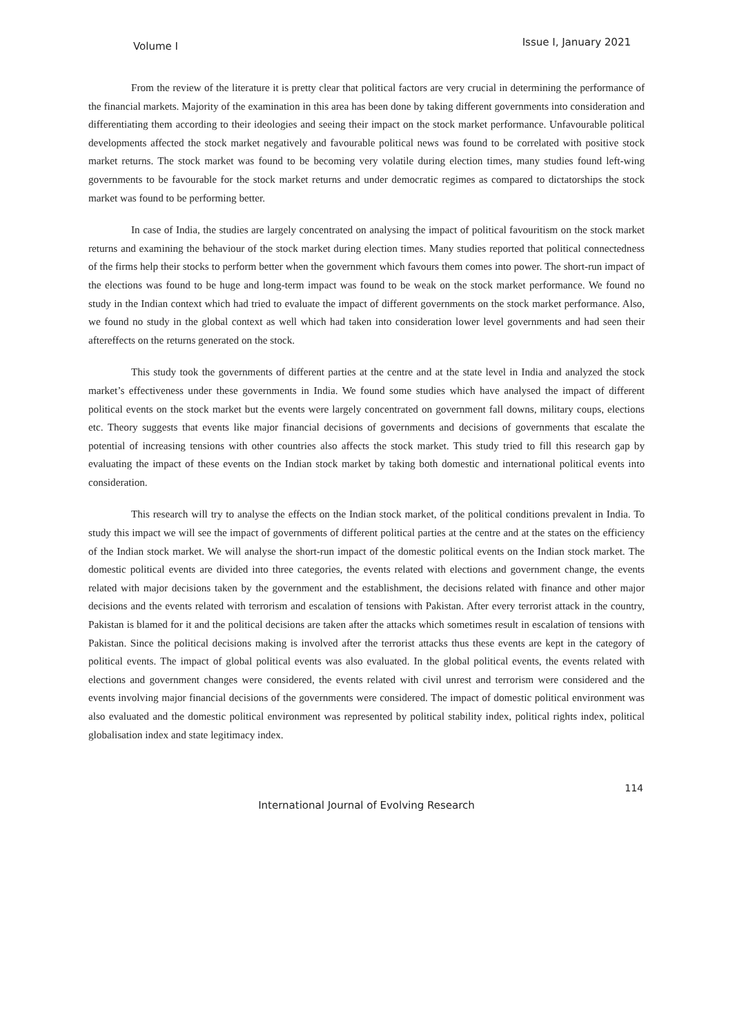Volume I Issue I, January 2021
From the review of the literature it is pretty clear that political factors are very crucial in determining the performance of the financial markets. Majority of the examination in this area has been done by taking different governments into consideration and differentiating them according to their ideologies and seeing their impact on the stock market performance. Unfavourable political developments affected the stock market negatively and favourable political news was found to be correlated with positive stock market returns. The stock market was found to be becoming very volatile during election times, many studies found left-wing governments to be favourable for the stock market returns and under democratic regimes as compared to dictatorships the stock market was found to be performing better.
In case of India, the studies are largely concentrated on analysing the impact of political favouritism on the stock market returns and examining the behaviour of the stock market during election times. Many studies reported that political connectedness of the firms help their stocks to perform better when the government which favours them comes into power. The short-run impact of the elections was found to be huge and long-term impact was found to be weak on the stock market performance. We found no study in the Indian context which had tried to evaluate the impact of different governments on the stock market performance. Also, we found no study in the global context as well which had taken into consideration lower level governments and had seen their aftereffects on the returns generated on the stock.
This study took the governments of different parties at the centre and at the state level in India and analyzed the stock market’s effectiveness under these governments in India. We found some studies which have analysed the impact of different political events on the stock market but the events were largely concentrated on government fall downs, military coups, elections etc. Theory suggests that events like major financial decisions of governments and decisions of governments that escalate the potential of increasing tensions with other countries also affects the stock market. This study tried to fill this research gap by evaluating the impact of these events on the Indian stock market by taking both domestic and international political events into consideration.
This research will try to analyse the effects on the Indian stock market, of the political conditions prevalent in India. To study this impact we will see the impact of governments of different political parties at the centre and at the states on the efficiency of the Indian stock market. We will analyse the short-run impact of the domestic political events on the Indian stock market. The domestic political events are divided into three categories, the events related with elections and government change, the events related with major decisions taken by the government and the establishment, the decisions related with finance and other major decisions and the events related with terrorism and escalation of tensions with Pakistan. After every terrorist attack in the country, Pakistan is blamed for it and the political decisions are taken after the attacks which sometimes result in escalation of tensions with Pakistan. Since the political decisions making is involved after the terrorist attacks thus these events are kept in the category of political events. The impact of global political events was also evaluated. In the global political events, the events related with elections and government changes were considered, the events related with civil unrest and terrorism were considered and the events involving major financial decisions of the governments were considered. The impact of domestic political environment was also evaluated and the domestic political environment was represented by political stability index, political rights index, political globalisation index and state legitimacy index.
114
International Journal of Evolving Research